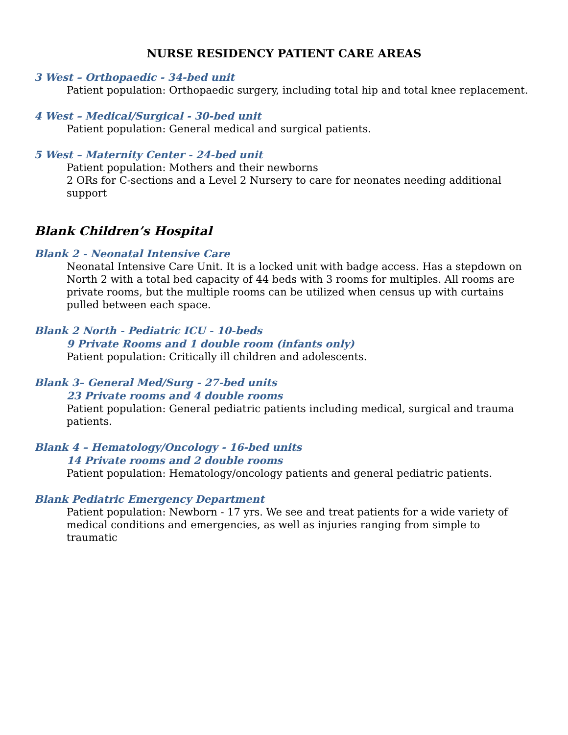NURSE RESIDENCY PATIENT CARE AREAS
3 West – Orthopaedic - 34-bed unit
Patient population: Orthopaedic surgery, including total hip and total knee replacement.
4 West – Medical/Surgical - 30-bed unit
Patient population: General medical and surgical patients.
5 West – Maternity Center - 24-bed unit
Patient population: Mothers and their newborns
2 ORs for C-sections and a Level 2 Nursery to care for neonates needing additional support
Blank Children’s Hospital
Blank 2 - Neonatal Intensive Care
Neonatal Intensive Care Unit. It is a locked unit with badge access. Has a stepdown on North 2 with a total bed capacity of 44 beds with 3 rooms for multiples. All rooms are private rooms, but the multiple rooms can be utilized when census up with curtains pulled between each space.
Blank 2 North - Pediatric ICU - 10-beds
9 Private Rooms and 1 double room (infants only)
Patient population: Critically ill children and adolescents.
Blank 3– General Med/Surg - 27-bed units
23 Private rooms and 4 double rooms
Patient population: General pediatric patients including medical, surgical and trauma patients.
Blank 4 – Hematology/Oncology - 16-bed units
14 Private rooms and 2 double rooms
Patient population: Hematology/oncology patients and general pediatric patients.
Blank Pediatric Emergency Department
Patient population: Newborn - 17 yrs. We see and treat patients for a wide variety of medical conditions and emergencies, as well as injuries ranging from simple to traumatic